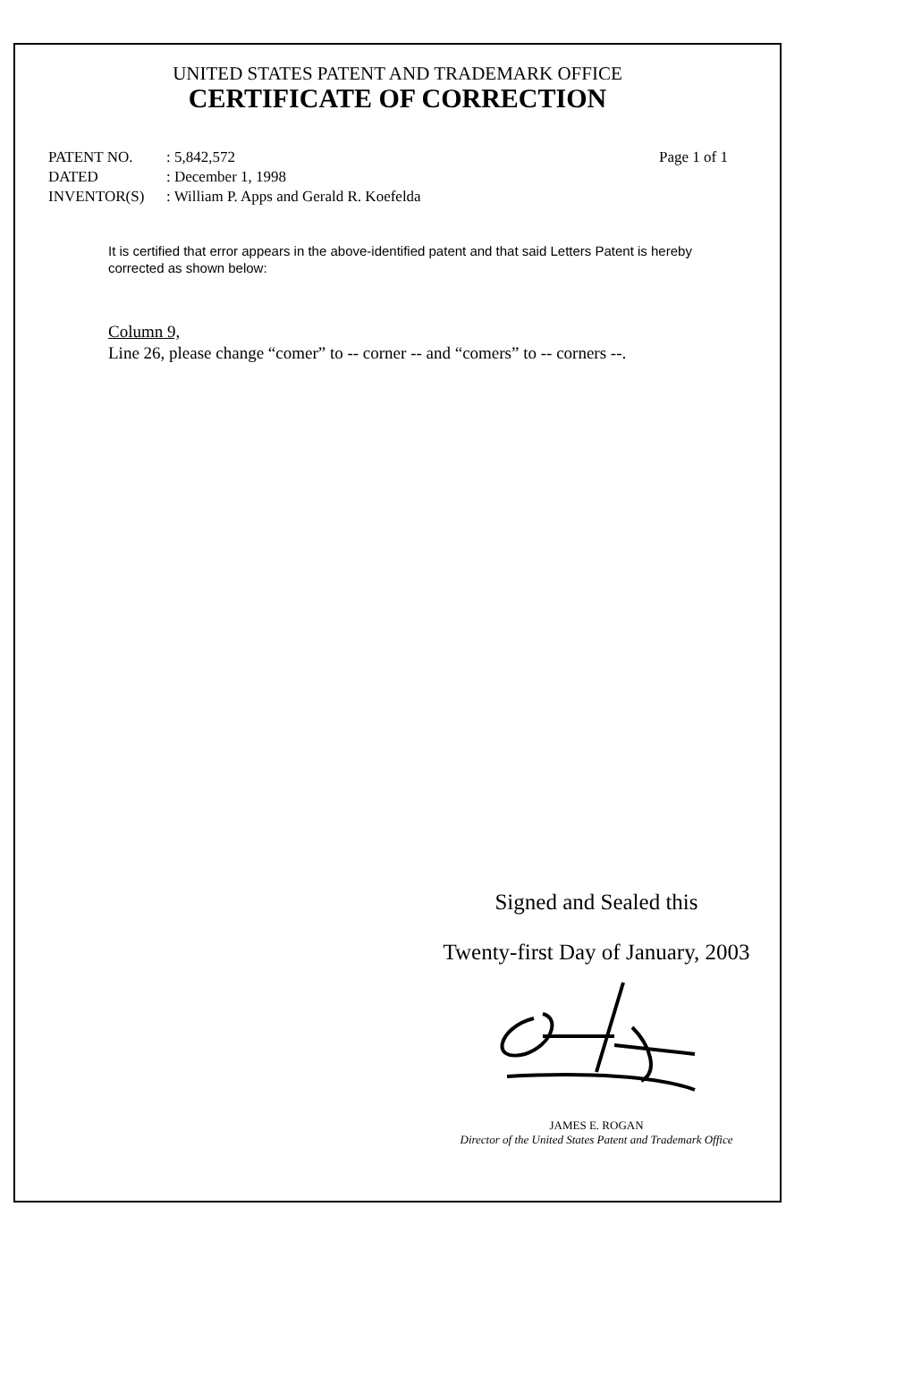UNITED STATES PATENT AND TRADEMARK OFFICE
CERTIFICATE OF CORRECTION
| PATENT NO. | : 5,842,572 | Page 1 of 1 |
| DATED | : December 1, 1998 | |
| INVENTOR(S) | : William P. Apps and Gerald R. Koefelda | |
It is certified that error appears in the above-identified patent and that said Letters Patent is hereby corrected as shown below:
Column 9,
Line 26, please change “comer” to -- corner -- and “comers” to -- corners --.
Signed and Sealed this
Twenty-first Day of January, 2003
JAMES E. ROGAN
Director of the United States Patent and Trademark Office